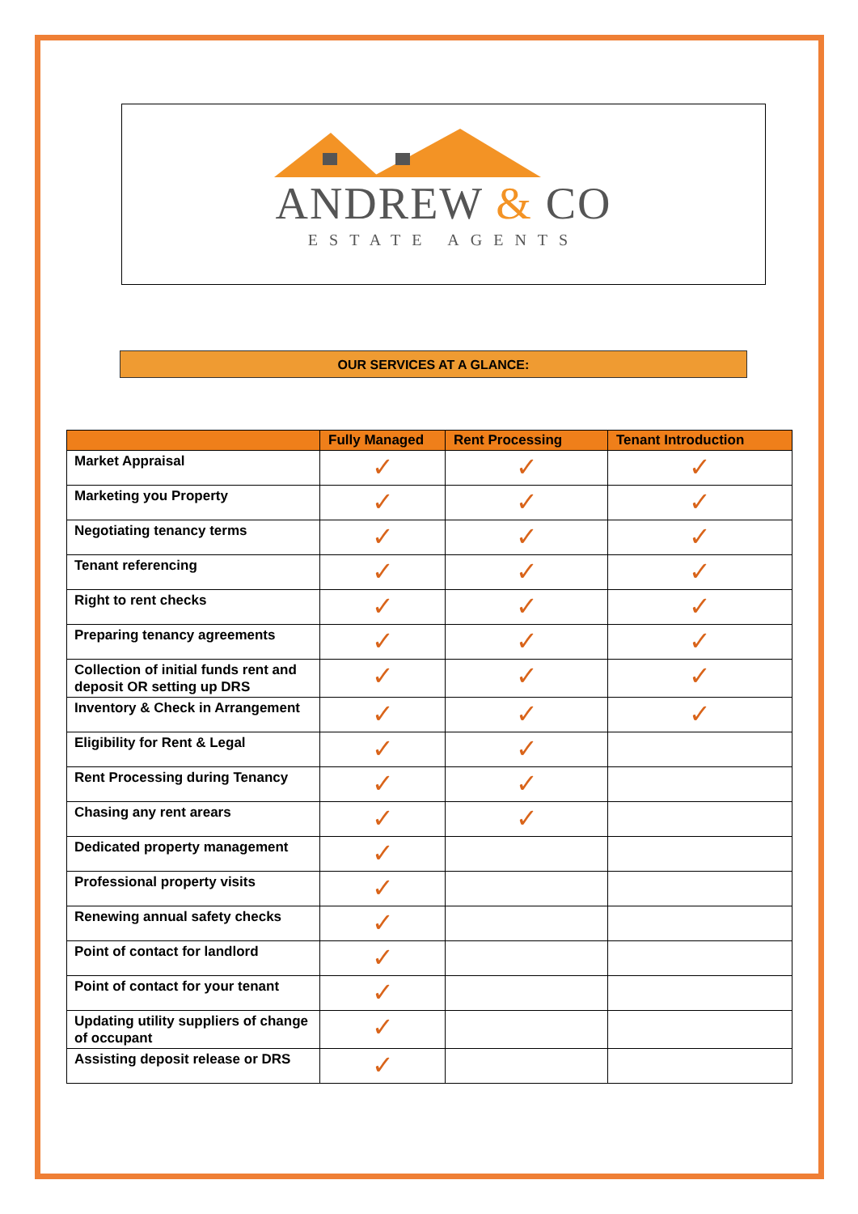ANDREW & CO
ESTATE AGENTS
OUR SERVICES AT A GLANCE:
| | Fully Managed | Rent Processing | Tenant Introduction |
| --- | --- | --- | --- |
| Market Appraisal | ✓ | ✓ | ✓ |
| Marketing you Property | ✓ | ✓ | ✓ |
| Negotiating tenancy terms | ✓ | ✓ | ✓ |
| Tenant referencing | ✓ | ✓ | ✓ |
| Right to rent checks | ✓ | ✓ | ✓ |
| Preparing tenancy agreements | ✓ | ✓ | ✓ |
| Collection of initial funds rent and deposit OR setting up DRS | ✓ | ✓ | ✓ |
| Inventory & Check in Arrangement | ✓ | ✓ | ✓ |
| Eligibility for Rent & Legal | ✓ | ✓ | |
| Rent Processing during Tenancy | ✓ | ✓ | |
| Chasing any rent arears | ✓ | ✓ | |
| Dedicated property management | ✓ | | |
| Professional property visits | ✓ | | |
| Renewing annual safety checks | ✓ | | |
| Point of contact for landlord | ✓ | | |
| Point of contact for your tenant | ✓ | | |
| Updating utility suppliers of change of occupant | ✓ | | |
| Assisting deposit release or DRS | ✓ | | |